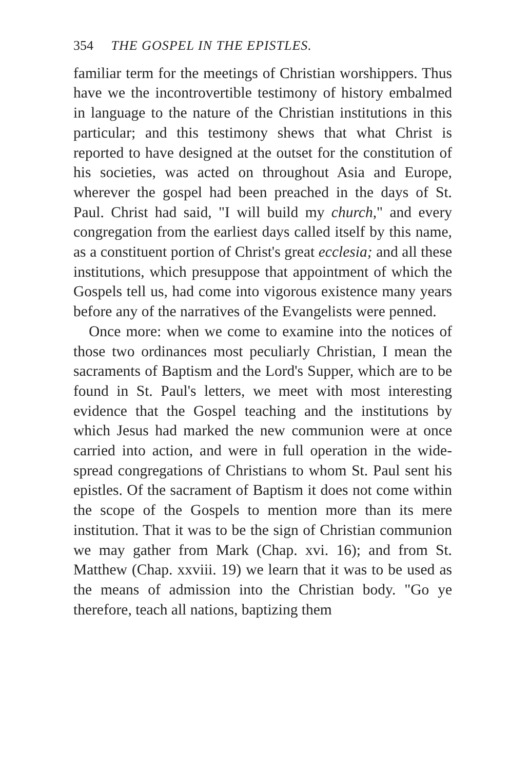354 THE GOSPEL IN THE EPISTLES.
familiar term for the meetings of Christian worship­pers. Thus have we the incontrovertible testimony of history embalmed in language to the nature of the Christian institutions in this particular; and this testimony shews that what Christ is reported to have designed at the outset for the constitution of his societies, was acted on throughout Asia and Europe, wherever the gospel had been preached in the days of St. Paul. Christ had said, "I will build my church," and every congregation from the earliest days called itself by this name, as a constituent por­tion of Christ's great ecclesia; and all these insti­tutions, which presuppose that appointment of which the Gospels tell us, had come into vigorous existence many years before any of the narratives of the Evan­gelists were penned.
Once more: when we come to examine into the notices of those two ordinances most peculiarly Chris­tian, I mean the sacraments of Baptism and the Lord's Supper, which are to be found in St. Paul's letters, we meet with most interesting evidence that the Gospel teaching and the institutions by which Jesus had marked the new communion were at once car­ried into action, and were in full operation in the wide-spread congregations of Christians to whom St. Paul sent his epistles. Of the sacrament of Baptism it does not come within the scope of the Gospels to mention more than its mere institution. That it was to be the sign of Christian communion we may gather from Mark (Chap. xvi. 16); and from St. Matthew (Chap. xxviii. 19) we learn that it was to be used as the means of admission into the Christian body. "Go ye therefore, teach all nations, baptizing them